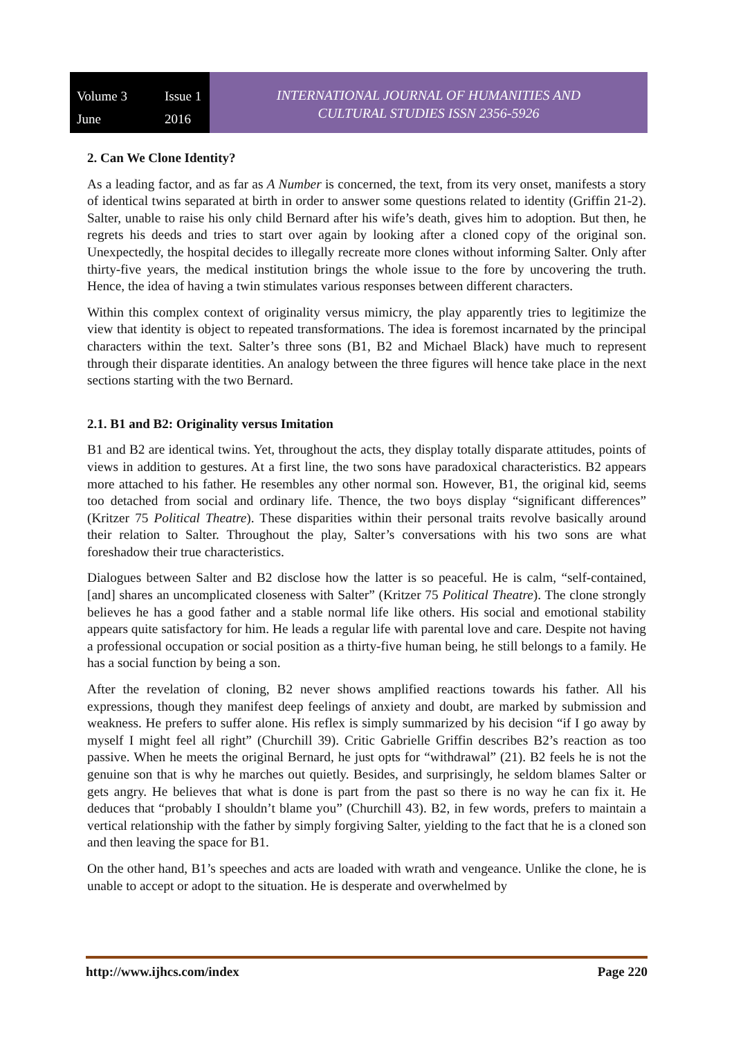Volume 3 Issue 1 June 2016
INTERNATIONAL JOURNAL OF HUMANITIES AND
CULTURAL STUDIES ISSN 2356-5926
2. Can We Clone Identity?
As a leading factor, and as far as A Number is concerned, the text, from its very onset, manifests a story of identical twins separated at birth in order to answer some questions related to identity (Griffin 21-2). Salter, unable to raise his only child Bernard after his wife’s death, gives him to adoption. But then, he regrets his deeds and tries to start over again by looking after a cloned copy of the original son. Unexpectedly, the hospital decides to illegally recreate more clones without informing Salter. Only after thirty-five years, the medical institution brings the whole issue to the fore by uncovering the truth. Hence, the idea of having a twin stimulates various responses between different characters.
Within this complex context of originality versus mimicry, the play apparently tries to legitimize the view that identity is object to repeated transformations. The idea is foremost incarnated by the principal characters within the text. Salter’s three sons (B1, B2 and Michael Black) have much to represent through their disparate identities. An analogy between the three figures will hence take place in the next sections starting with the two Bernard.
2.1. B1 and B2: Originality versus Imitation
B1 and B2 are identical twins. Yet, throughout the acts, they display totally disparate attitudes, points of views in addition to gestures. At a first line, the two sons have paradoxical characteristics. B2 appears more attached to his father. He resembles any other normal son. However, B1, the original kid, seems too detached from social and ordinary life. Thence, the two boys display “significant differences” (Kritzer 75 Political Theatre). These disparities within their personal traits revolve basically around their relation to Salter. Throughout the play, Salter’s conversations with his two sons are what foreshadow their true characteristics.
Dialogues between Salter and B2 disclose how the latter is so peaceful. He is calm, “self-contained, [and] shares an uncomplicated closeness with Salter” (Kritzer 75 Political Theatre). The clone strongly believes he has a good father and a stable normal life like others. His social and emotional stability appears quite satisfactory for him. He leads a regular life with parental love and care. Despite not having a professional occupation or social position as a thirty-five human being, he still belongs to a family. He has a social function by being a son.
After the revelation of cloning, B2 never shows amplified reactions towards his father. All his expressions, though they manifest deep feelings of anxiety and doubt, are marked by submission and weakness. He prefers to suffer alone. His reflex is simply summarized by his decision “if I go away by myself I might feel all right” (Churchill 39). Critic Gabrielle Griffin describes B2’s reaction as too passive. When he meets the original Bernard, he just opts for “withdrawal” (21). B2 feels he is not the genuine son that is why he marches out quietly. Besides, and surprisingly, he seldom blames Salter or gets angry. He believes that what is done is part from the past so there is no way he can fix it. He deduces that “probably I shouldn’t blame you” (Churchill 43). B2, in few words, prefers to maintain a vertical relationship with the father by simply forgiving Salter, yielding to the fact that he is a cloned son and then leaving the space for B1.
On the other hand, B1’s speeches and acts are loaded with wrath and vengeance. Unlike the clone, he is unable to accept or adopt to the situation. He is desperate and overwhelmed by
http://www.ijhcs.com/index Page 220